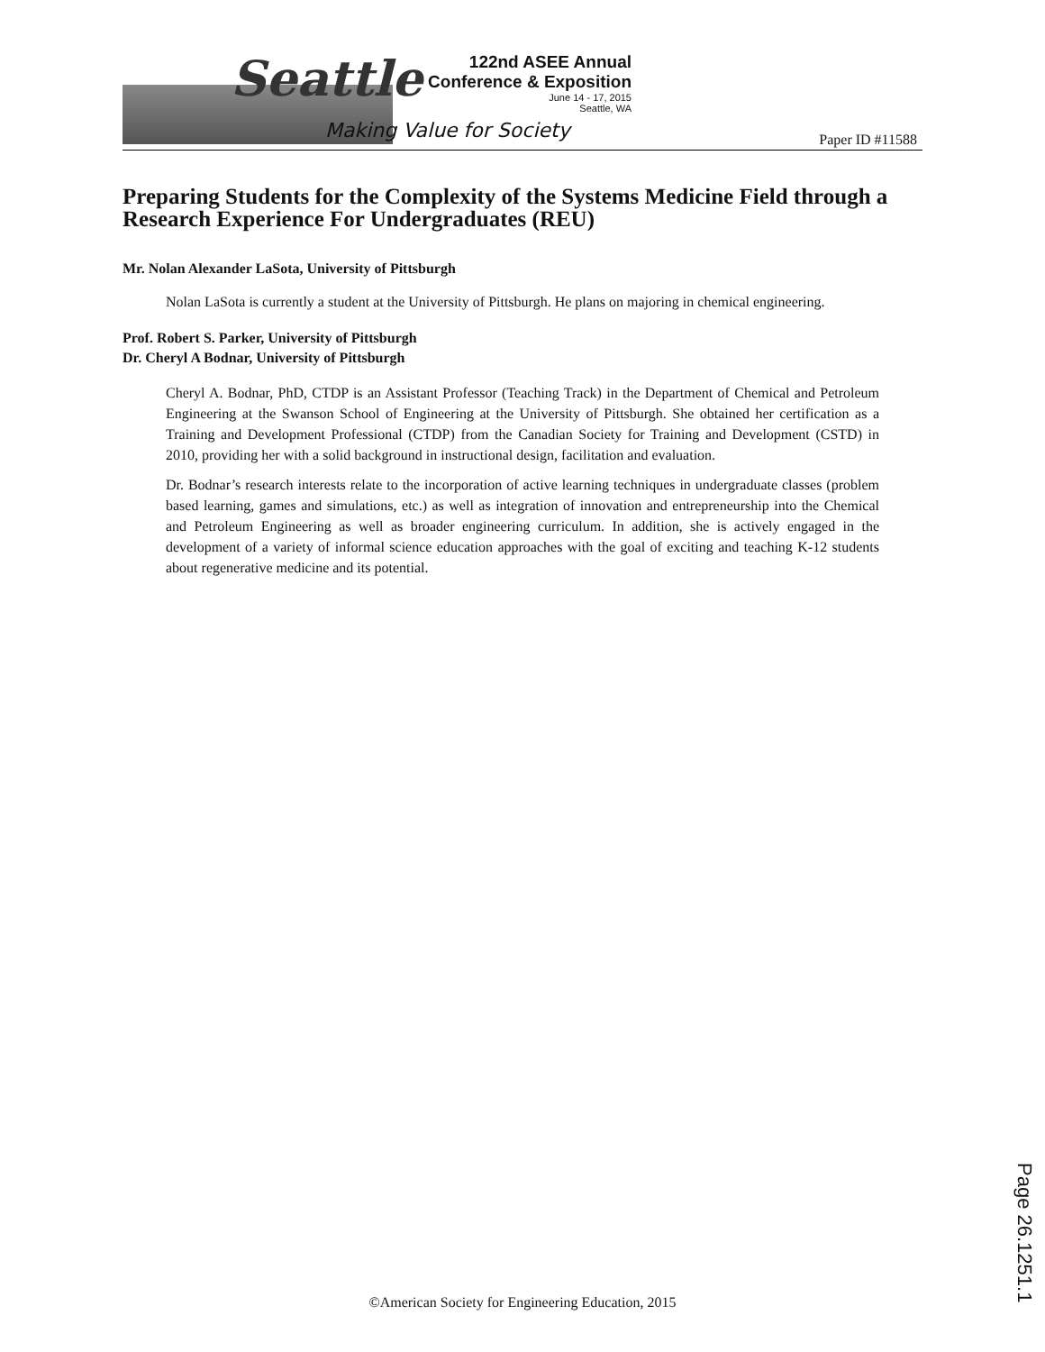Seattle
Making Value for Society
122nd ASEE Annual
Conference & Exposition
June 14 - 17, 2015
Seattle, WA
Paper ID #11588
Preparing Students for the Complexity of the Systems Medicine Field through a Research Experience For Undergraduates (REU)
Mr. Nolan Alexander LaSota, University of Pittsburgh
Nolan LaSota is currently a student at the University of Pittsburgh. He plans on majoring in chemical engineering.
Prof. Robert S. Parker, University of Pittsburgh
Dr. Cheryl A Bodnar, University of Pittsburgh
Cheryl A. Bodnar, PhD, CTDP is an Assistant Professor (Teaching Track) in the Department of Chemical and Petroleum Engineering at the Swanson School of Engineering at the University of Pittsburgh. She obtained her certification as a Training and Development Professional (CTDP) from the Canadian Society for Training and Development (CSTD) in 2010, providing her with a solid background in instructional design, facilitation and evaluation.
Dr. Bodnar’s research interests relate to the incorporation of active learning techniques in undergraduate classes (problem based learning, games and simulations, etc.) as well as integration of innovation and entrepreneurship into the Chemical and Petroleum Engineering as well as broader engineering curriculum. In addition, she is actively engaged in the development of a variety of informal science education approaches with the goal of exciting and teaching K-12 students about regenerative medicine and its potential.
Page 26.1251.1
©American Society for Engineering Education, 2015